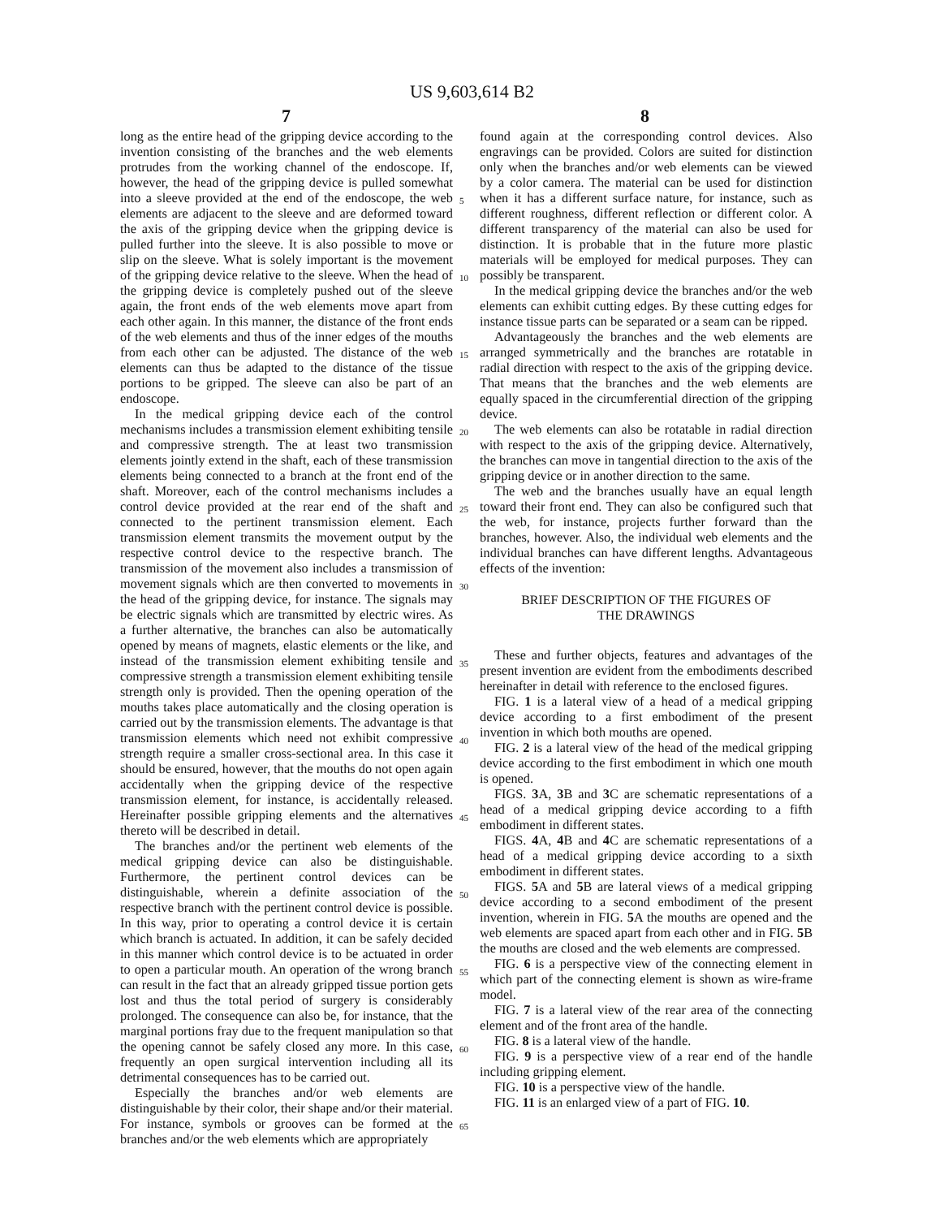US 9,603,614 B2
7 8
long as the entire head of the gripping device according to the invention consisting of the branches and the web elements protrudes from the working channel of the endoscope. If, however, the head of the gripping device is pulled somewhat into a sleeve provided at the end of the endoscope, the web elements are adjacent to the sleeve and are deformed toward the axis of the gripping device when the gripping device is pulled further into the sleeve. It is also possible to move or slip on the sleeve. What is solely important is the movement of the gripping device relative to the sleeve. When the head of the gripping device is completely pushed out of the sleeve again, the front ends of the web elements move apart from each other again. In this manner, the distance of the front ends of the web elements and thus of the inner edges of the mouths from each other can be adjusted. The distance of the web elements can thus be adapted to the distance of the tissue portions to be gripped. The sleeve can also be part of an endoscope.
In the medical gripping device each of the control mechanisms includes a transmission element exhibiting tensile and compressive strength. The at least two transmission elements jointly extend in the shaft, each of these transmission elements being connected to a branch at the front end of the shaft. Moreover, each of the control mechanisms includes a control device provided at the rear end of the shaft and connected to the pertinent transmission element. Each transmission element transmits the movement output by the respective control device to the respective branch. The transmission of the movement also includes a transmission of movement signals which are then converted to movements in the head of the gripping device, for instance. The signals may be electric signals which are transmitted by electric wires. As a further alternative, the branches can also be automatically opened by means of magnets, elastic elements or the like, and instead of the transmission element exhibiting tensile and compressive strength a transmission element exhibiting tensile strength only is provided. Then the opening operation of the mouths takes place automatically and the closing operation is carried out by the transmission elements. The advantage is that transmission elements which need not exhibit compressive strength require a smaller cross-sectional area. In this case it should be ensured, however, that the mouths do not open again accidentally when the gripping device of the respective transmission element, for instance, is accidentally released. Hereinafter possible gripping elements and the alternatives thereto will be described in detail.
The branches and/or the pertinent web elements of the medical gripping device can also be distinguishable. Furthermore, the pertinent control devices can be distinguishable, wherein a definite association of the respective branch with the pertinent control device is possible. In this way, prior to operating a control device it is certain which branch is actuated. In addition, it can be safely decided in this manner which control device is to be actuated in order to open a particular mouth. An operation of the wrong branch can result in the fact that an already gripped tissue portion gets lost and thus the total period of surgery is considerably prolonged. The consequence can also be, for instance, that the marginal portions fray due to the frequent manipulation so that the opening cannot be safely closed any more. In this case, frequently an open surgical intervention including all its detrimental consequences has to be carried out.
Especially the branches and/or web elements are distinguishable by their color, their shape and/or their material. For instance, symbols or grooves can be formed at the branches and/or the web elements which are appropriately
5
10
15
20
25
30
35
40
45
50
55
60
65
found again at the corresponding control devices. Also engravings can be provided. Colors are suited for distinction only when the branches and/or web elements can be viewed by a color camera. The material can be used for distinction when it has a different surface nature, for instance, such as different roughness, different reflection or different color. A different transparency of the material can also be used for distinction. It is probable that in the future more plastic materials will be employed for medical purposes. They can possibly be transparent.
In the medical gripping device the branches and/or the web elements can exhibit cutting edges. By these cutting edges for instance tissue parts can be separated or a seam can be ripped.
Advantageously the branches and the web elements are arranged symmetrically and the branches are rotatable in radial direction with respect to the axis of the gripping device. That means that the branches and the web elements are equally spaced in the circumferential direction of the gripping device.
The web elements can also be rotatable in radial direction with respect to the axis of the gripping device. Alternatively, the branches can move in tangential direction to the axis of the gripping device or in another direction to the same.
The web and the branches usually have an equal length toward their front end. They can also be configured such that the web, for instance, projects further forward than the branches, however. Also, the individual web elements and the individual branches can have different lengths. Advantageous effects of the invention:
BRIEF DESCRIPTION OF THE FIGURES OF
THE DRAWINGS
These and further objects, features and advantages of the present invention are evident from the embodiments described hereinafter in detail with reference to the enclosed figures.
FIG. 1 is a lateral view of a head of a medical gripping device according to a first embodiment of the present invention in which both mouths are opened.
FIG. 2 is a lateral view of the head of the medical gripping device according to the first embodiment in which one mouth is opened.
FIGS. 3 A, 3 B and 3 C are schematic representations of a head of a medical gripping device according to a fifth embodiment in different states.
FIGS. 4 A, 4 B and 4 C are schematic representations of a head of a medical gripping device according to a sixth embodiment in different states.
FIGS. 5 A and 5 B are lateral views of a medical gripping device according to a second embodiment of the present invention, wherein in FIG. 5 A the mouths are opened and the web elements are spaced apart from each other and in FIG. 5 B the mouths are closed and the web elements are compressed.
FIG. 6 is a perspective view of the connecting element in which part of the connecting element is shown as wire-frame model.
FIG. 7 is a lateral view of the rear area of the connecting element and of the front area of the handle.
FIG. 8 is a lateral view of the handle.
FIG. 9 is a perspective view of a rear end of the handle including gripping element.
FIG. 10 is a perspective view of the handle.
FIG. 11 is an enlarged view of a part of FIG. 10.